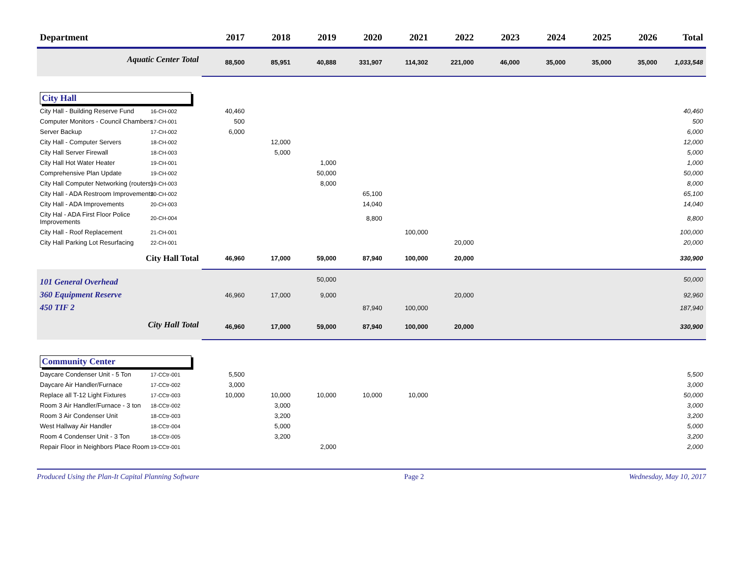| Department | | 2017 | 2018 | 2019 | 2020 | 2021 | 2022 | 2023 | 2024 | 2025 | 2026 | Total |
| --- | --- | --- | --- | --- | --- | --- | --- | --- | --- | --- | --- | --- |
| Aquatic Center Total | | 88,500 | 85,951 | 40,888 | 331,907 | 114,302 | 221,000 | 46,000 | 35,000 | 35,000 | 35,000 | 1,033,548 |
| City Hall | | | | | | | | | | | | |
| City Hall - Building Reserve Fund | 16-CH-002 | 40,460 | | | | | | | | | | 40,460 |
| Computer Monitors - Council Chambers | 17-CH-001 | 500 | | | | | | | | | | 500 |
| Server Backup | 17-CH-002 | 6,000 | | | | | | | | | | 6,000 |
| City Hall - Computer Servers | 18-CH-002 | | 12,000 | | | | | | | | | 12,000 |
| City Hall Server Firewall | 18-CH-003 | | 5,000 | | | | | | | | | 5,000 |
| City Hall Hot Water Heater | 19-CH-001 | | | 1,000 | | | | | | | | 1,000 |
| Comprehensive Plan Update | 19-CH-002 | | | 50,000 | | | | | | | | 50,000 |
| City Hall Computer Networking (routers) | 19-CH-003 | | | 8,000 | | | | | | | | 8,000 |
| City Hall - ADA Restroom Improvements | 20-CH-002 | | | | 65,100 | | | | | | | 65,100 |
| City Hall - ADA Improvements | 20-CH-003 | | | | 14,040 | | | | | | | 14,040 |
| City Hal - ADA First Floor Police Improvements | 20-CH-004 | | | | 8,800 | | | | | | | 8,800 |
| City Hall - Roof Replacement | 21-CH-001 | | | | | 100,000 | | | | | | 100,000 |
| City Hall Parking Lot Resurfacing | 22-CH-001 | | | | | | 20,000 | | | | | 20,000 |
| City Hall Total | | 46,960 | 17,000 | 59,000 | 87,940 | 100,000 | 20,000 | | | | | 330,900 |
| 101 General Overhead | | | | 50,000 | | | | | | | | 50,000 |
| 360 Equipment Reserve | | 46,960 | 17,000 | 9,000 | | | 20,000 | | | | | 92,960 |
| 450 TIF 2 | | | | | 87,940 | 100,000 | | | | | | 187,940 |
| City Hall Total | | 46,960 | 17,000 | 59,000 | 87,940 | 100,000 | 20,000 | | | | | 330,900 |
| Community Center | | | | | | | | | | | | |
| Daycare Condenser Unit - 5 Ton | 17-CCtr-001 | 5,500 | | | | | | | | | | 5,500 |
| Daycare Air Handler/Furnace | 17-CCtr-002 | 3,000 | | | | | | | | | | 3,000 |
| Replace all T-12 Light Fixtures | 17-CCtr-003 | 10,000 | 10,000 | 10,000 | 10,000 | 10,000 | | | | | | 50,000 |
| Room 3 Air Handler/Furnace - 3 ton | 18-CCtr-002 | | 3,000 | | | | | | | | | 3,000 |
| Room 3 Air Condenser Unit | 18-CCtr-003 | | 3,200 | | | | | | | | | 3,200 |
| West Hallway Air Handler | 18-CCtr-004 | | 5,000 | | | | | | | | | 5,000 |
| Room 4 Condenser Unit - 3 Ton | 18-CCtr-005 | | 3,200 | | | | | | | | | 3,200 |
| Repair Floor in Neighbors Place Room | 19-CCtr-001 | | | 2,000 | | | | | | | | 2,000 |
Produced Using the Plan-It Capital Planning Software Page 2 Wednesday, May 10, 2017